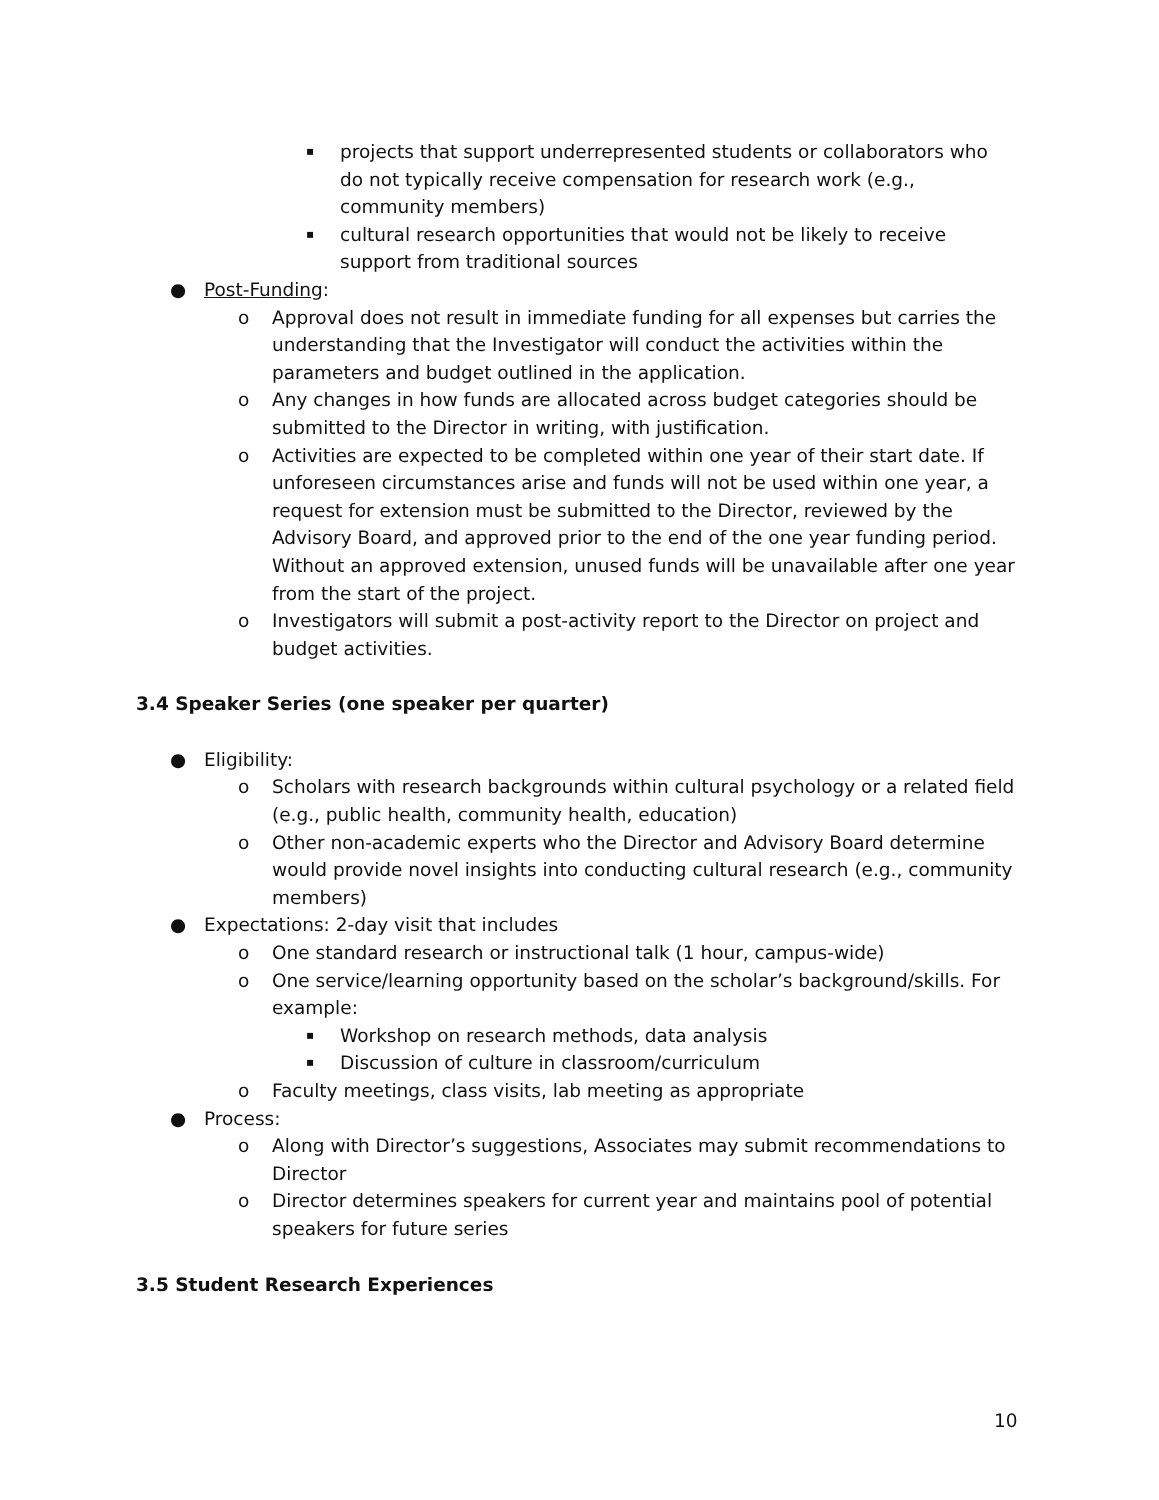▪ projects that support underrepresented students or collaborators who do not typically receive compensation for research work (e.g., community members)
▪ cultural research opportunities that would not be likely to receive support from traditional sources
● Post-Funding:
o Approval does not result in immediate funding for all expenses but carries the understanding that the Investigator will conduct the activities within the parameters and budget outlined in the application.
o Any changes in how funds are allocated across budget categories should be submitted to the Director in writing, with justification.
o Activities are expected to be completed within one year of their start date. If unforeseen circumstances arise and funds will not be used within one year, a request for extension must be submitted to the Director, reviewed by the Advisory Board, and approved prior to the end of the one year funding period. Without an approved extension, unused funds will be unavailable after one year from the start of the project.
o Investigators will submit a post-activity report to the Director on project and budget activities.
3.4 Speaker Series (one speaker per quarter)
● Eligibility:
o Scholars with research backgrounds within cultural psychology or a related field (e.g., public health, community health, education)
o Other non-academic experts who the Director and Advisory Board determine would provide novel insights into conducting cultural research (e.g., community members)
● Expectations: 2-day visit that includes
o One standard research or instructional talk (1 hour, campus-wide)
o One service/learning opportunity based on the scholar’s background/skills. For example:
▪ Workshop on research methods, data analysis
▪ Discussion of culture in classroom/curriculum
o Faculty meetings, class visits, lab meeting as appropriate
● Process:
o Along with Director’s suggestions, Associates may submit recommendations to Director
o Director determines speakers for current year and maintains pool of potential speakers for future series
3.5 Student Research Experiences
10